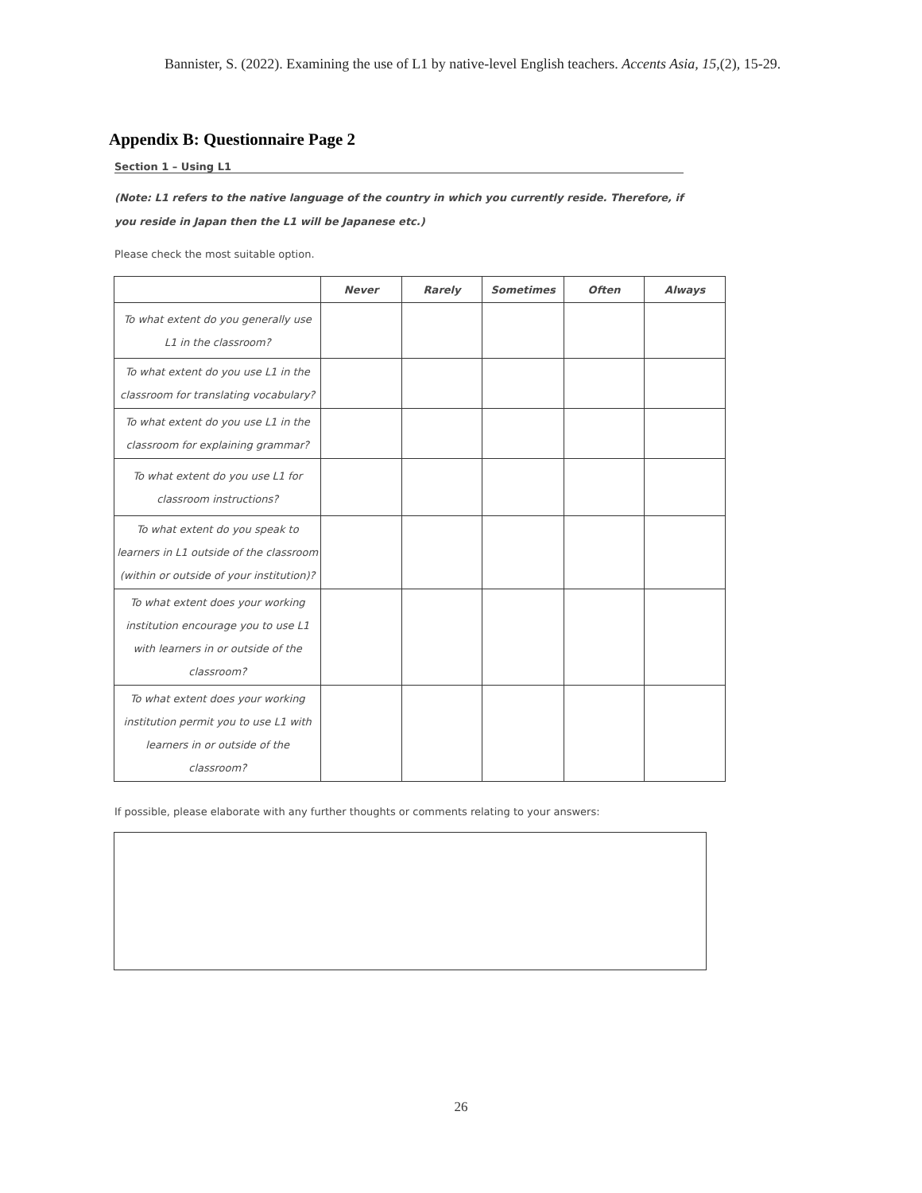Bannister, S. (2022). Examining the use of L1 by native-level English teachers. Accents Asia, 15,(2), 15-29.
Appendix B: Questionnaire Page 2
Section 1 – Using L1
(Note: L1 refers to the native language of the country in which you currently reside. Therefore, if you reside in Japan then the L1 will be Japanese etc.)
Please check the most suitable option.
| | Never | Rarely | Sometimes | Often | Always |
| --- | --- | --- | --- | --- | --- |
| To what extent do you generally use L1 in the classroom? | | | | | |
| To what extent do you use L1 in the classroom for translating vocabulary? | | | | | |
| To what extent do you use L1 in the classroom for explaining grammar? | | | | | |
| To what extent do you use L1 for classroom instructions? | | | | | |
| To what extent do you speak to learners in L1 outside of the classroom (within or outside of your institution)? | | | | | |
| To what extent does your working institution encourage you to use L1 with learners in or outside of the classroom? | | | | | |
| To what extent does your working institution permit you to use L1 with learners in or outside of the classroom? | | | | | |
If possible, please elaborate with any further thoughts or comments relating to your answers:
26